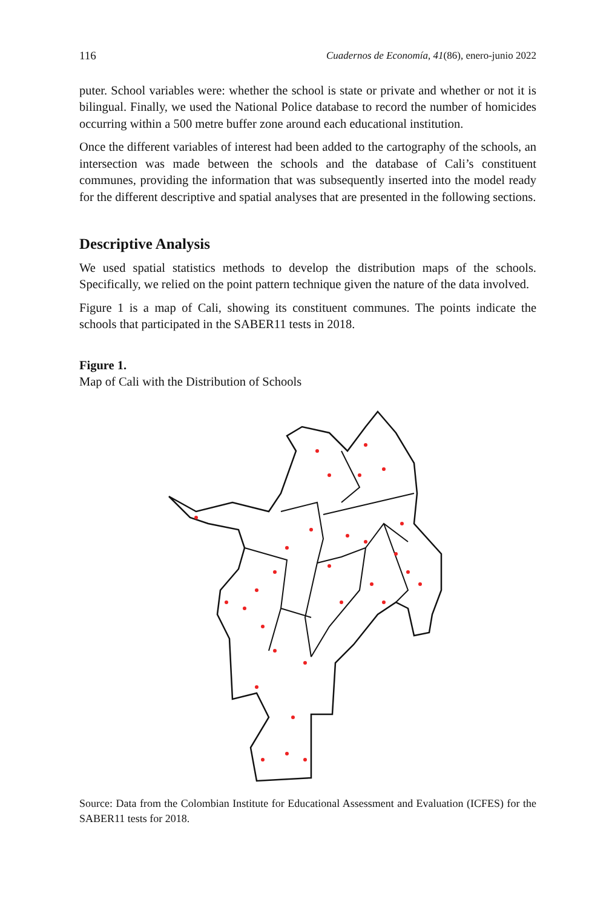116 Cuadernos de Economía, 41(86), enero-junio 2022
puter. School variables were: whether the school is state or private and whether or not it is bilingual. Finally, we used the National Police database to record the number of homicides occurring within a 500 metre buffer zone around each educational institution.
Once the different variables of interest had been added to the cartography of the schools, an intersection was made between the schools and the database of Cali’s constituent communes, providing the information that was subsequently inserted into the model ready for the different descriptive and spatial analyses that are presented in the following sections.
Descriptive Analysis
We used spatial statistics methods to develop the distribution maps of the schools. Specifically, we relied on the point pattern technique given the nature of the data involved.
Figure 1 is a map of Cali, showing its constituent communes. The points indicate the schools that participated in the SABER11 tests in 2018.
Figure 1.
Map of Cali with the Distribution of Schools
Source: Data from the Colombian Institute for Educational Assessment and Evaluation (ICFES) for the SABER11 tests for 2018.